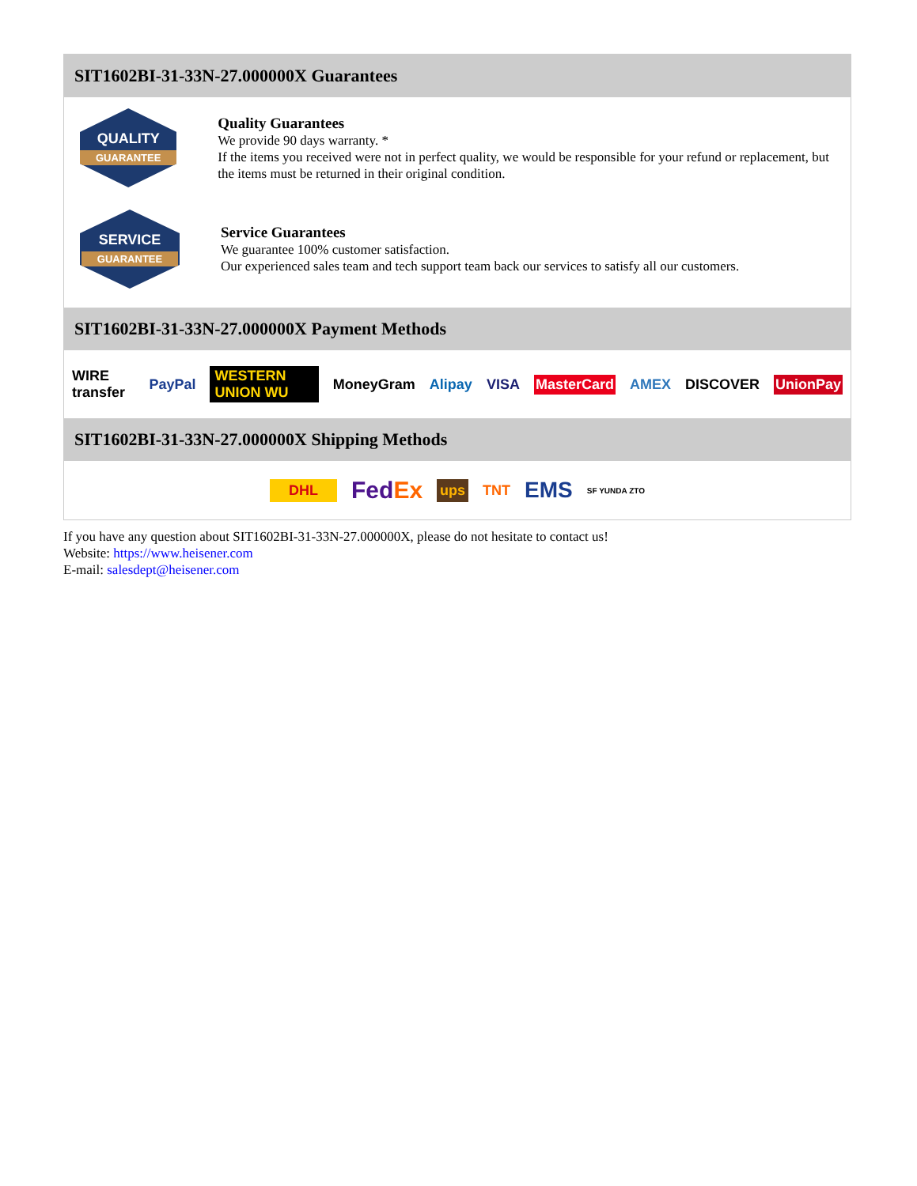SIT1602BI-31-33N-27.000000X Guarantees
QUALITY
GUARANTEE
Quality Guarantees
We provide 90 days warranty. *
If the items you received were not in perfect quality, we would be responsible for your refund or replacement, but the items must be returned in their original condition.
SERVICE
GUARANTEE
Service Guarantees
We guarantee 100% customer satisfaction.
Our experienced sales team and tech support team back our services to satisfy all our customers.
SIT1602BI-31-33N-27.000000X Payment Methods
WIRE transfer PayPal WESTERN UNION WU MoneyGram Alipay VISA MasterCard AMEX DISCOVER UnionPay
SIT1602BI-31-33N-27.000000X Shipping Methods
DHL FedEx ups TNT EMS SF YUNDA ZTO
If you have any question about SIT1602BI-31-33N-27.000000X, please do not hesitate to contact us!
Website: https://www.heisener.com
E-mail: salesdept@heisener.com